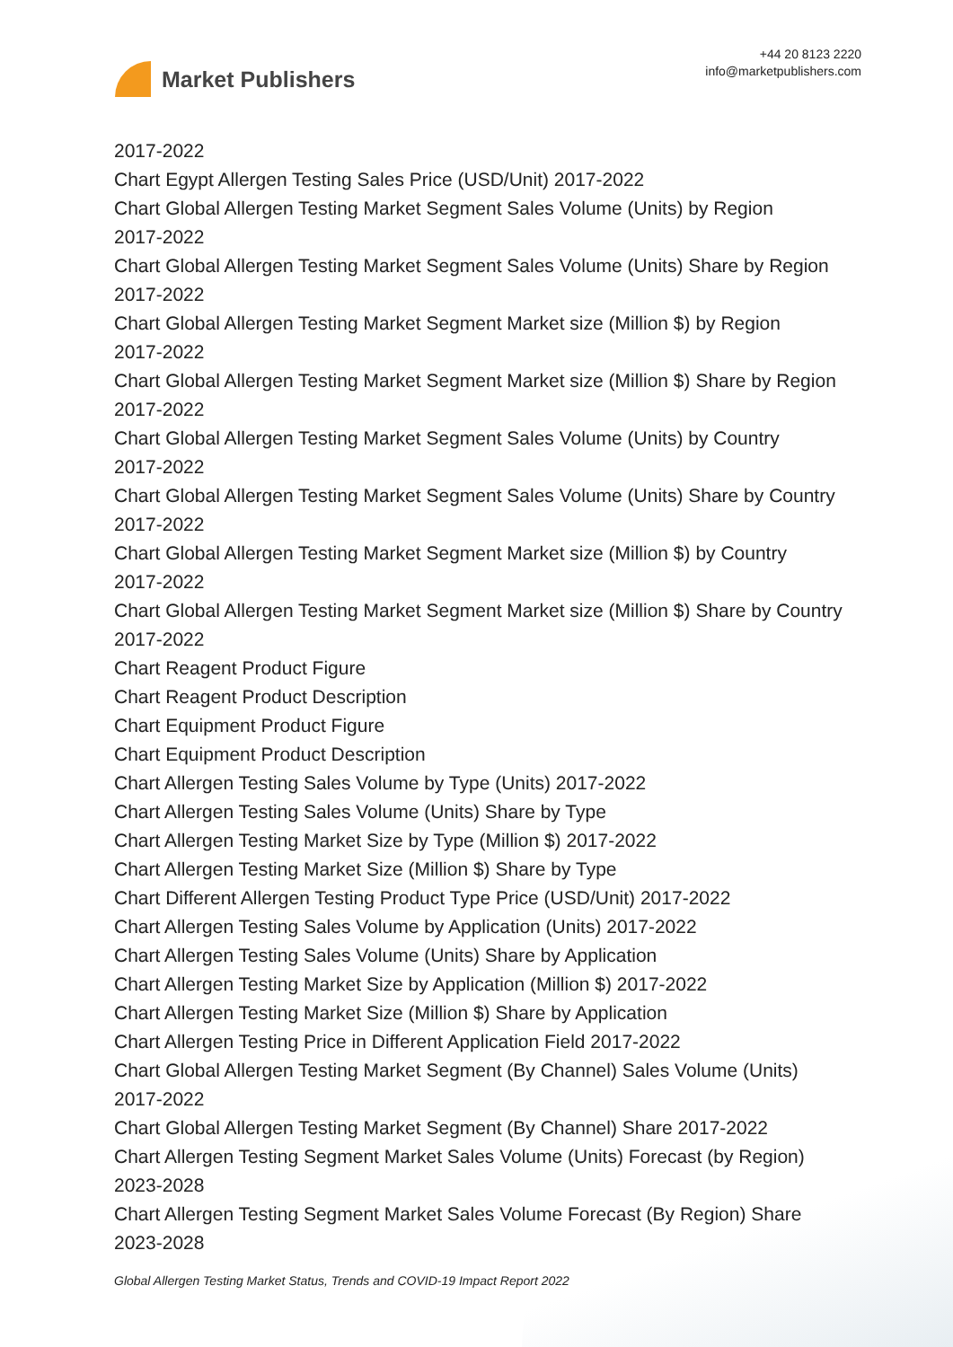Market Publishers
+44 20 8123 2220
info@marketpublishers.com
2017-2022
Chart Egypt Allergen Testing Sales Price (USD/Unit) 2017-2022
Chart Global Allergen Testing Market Segment Sales Volume (Units) by Region
2017-2022
Chart Global Allergen Testing Market Segment Sales Volume (Units) Share by Region
2017-2022
Chart Global Allergen Testing Market Segment Market size (Million $) by Region
2017-2022
Chart Global Allergen Testing Market Segment Market size (Million $) Share by Region
2017-2022
Chart Global Allergen Testing Market Segment Sales Volume (Units) by Country
2017-2022
Chart Global Allergen Testing Market Segment Sales Volume (Units) Share by Country
2017-2022
Chart Global Allergen Testing Market Segment Market size (Million $) by Country
2017-2022
Chart Global Allergen Testing Market Segment Market size (Million $) Share by Country
2017-2022
Chart Reagent Product Figure
Chart Reagent Product Description
Chart Equipment Product Figure
Chart Equipment Product Description
Chart Allergen Testing Sales Volume by Type (Units) 2017-2022
Chart Allergen Testing Sales Volume (Units) Share by Type
Chart Allergen Testing Market Size by Type (Million $) 2017-2022
Chart Allergen Testing Market Size (Million $) Share by Type
Chart Different Allergen Testing Product Type Price (USD/Unit) 2017-2022
Chart Allergen Testing Sales Volume by Application (Units) 2017-2022
Chart Allergen Testing Sales Volume (Units) Share by Application
Chart Allergen Testing Market Size by Application (Million $) 2017-2022
Chart Allergen Testing Market Size (Million $) Share by Application
Chart Allergen Testing Price in Different Application Field 2017-2022
Chart Global Allergen Testing Market Segment (By Channel) Sales Volume (Units)
2017-2022
Chart Global Allergen Testing Market Segment (By Channel) Share 2017-2022
Chart Allergen Testing Segment Market Sales Volume (Units) Forecast (by Region)
2023-2028
Chart Allergen Testing Segment Market Sales Volume Forecast (By Region) Share
2023-2028
Global Allergen Testing Market Status, Trends and COVID-19 Impact Report 2022